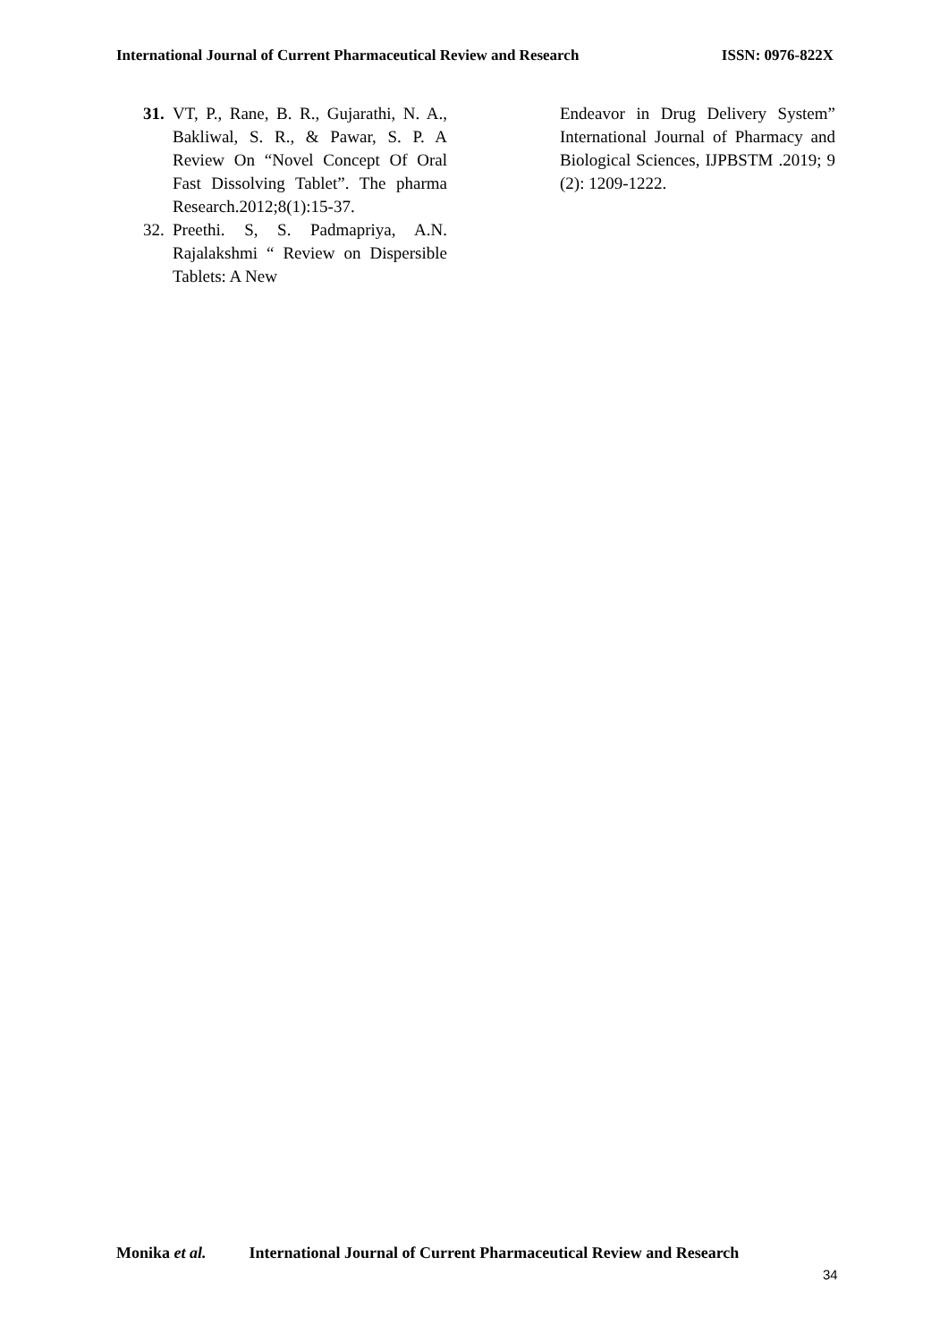International Journal of Current Pharmaceutical Review and Research
ISSN: 0976-822X
31.
VT, P., Rane, B. R., Gujarathi, N. A., Bakliwal, S. R., & Pawar, S. P. A Review On “Novel Concept Of Oral Fast Dissolving Tablet”. The pharma Research.2012;8(1):15-37.
32.
Preethi. S, S. Padmapriya, A.N. Rajalakshmi “ Review on Dispersible Tablets: A New
Endeavor in Drug Delivery System” International Journal of Pharmacy and Biological Sciences, IJPBSTM .2019; 9 (2): 1209-1222.
Monika et al. International Journal of Current Pharmaceutical Review and Research
34